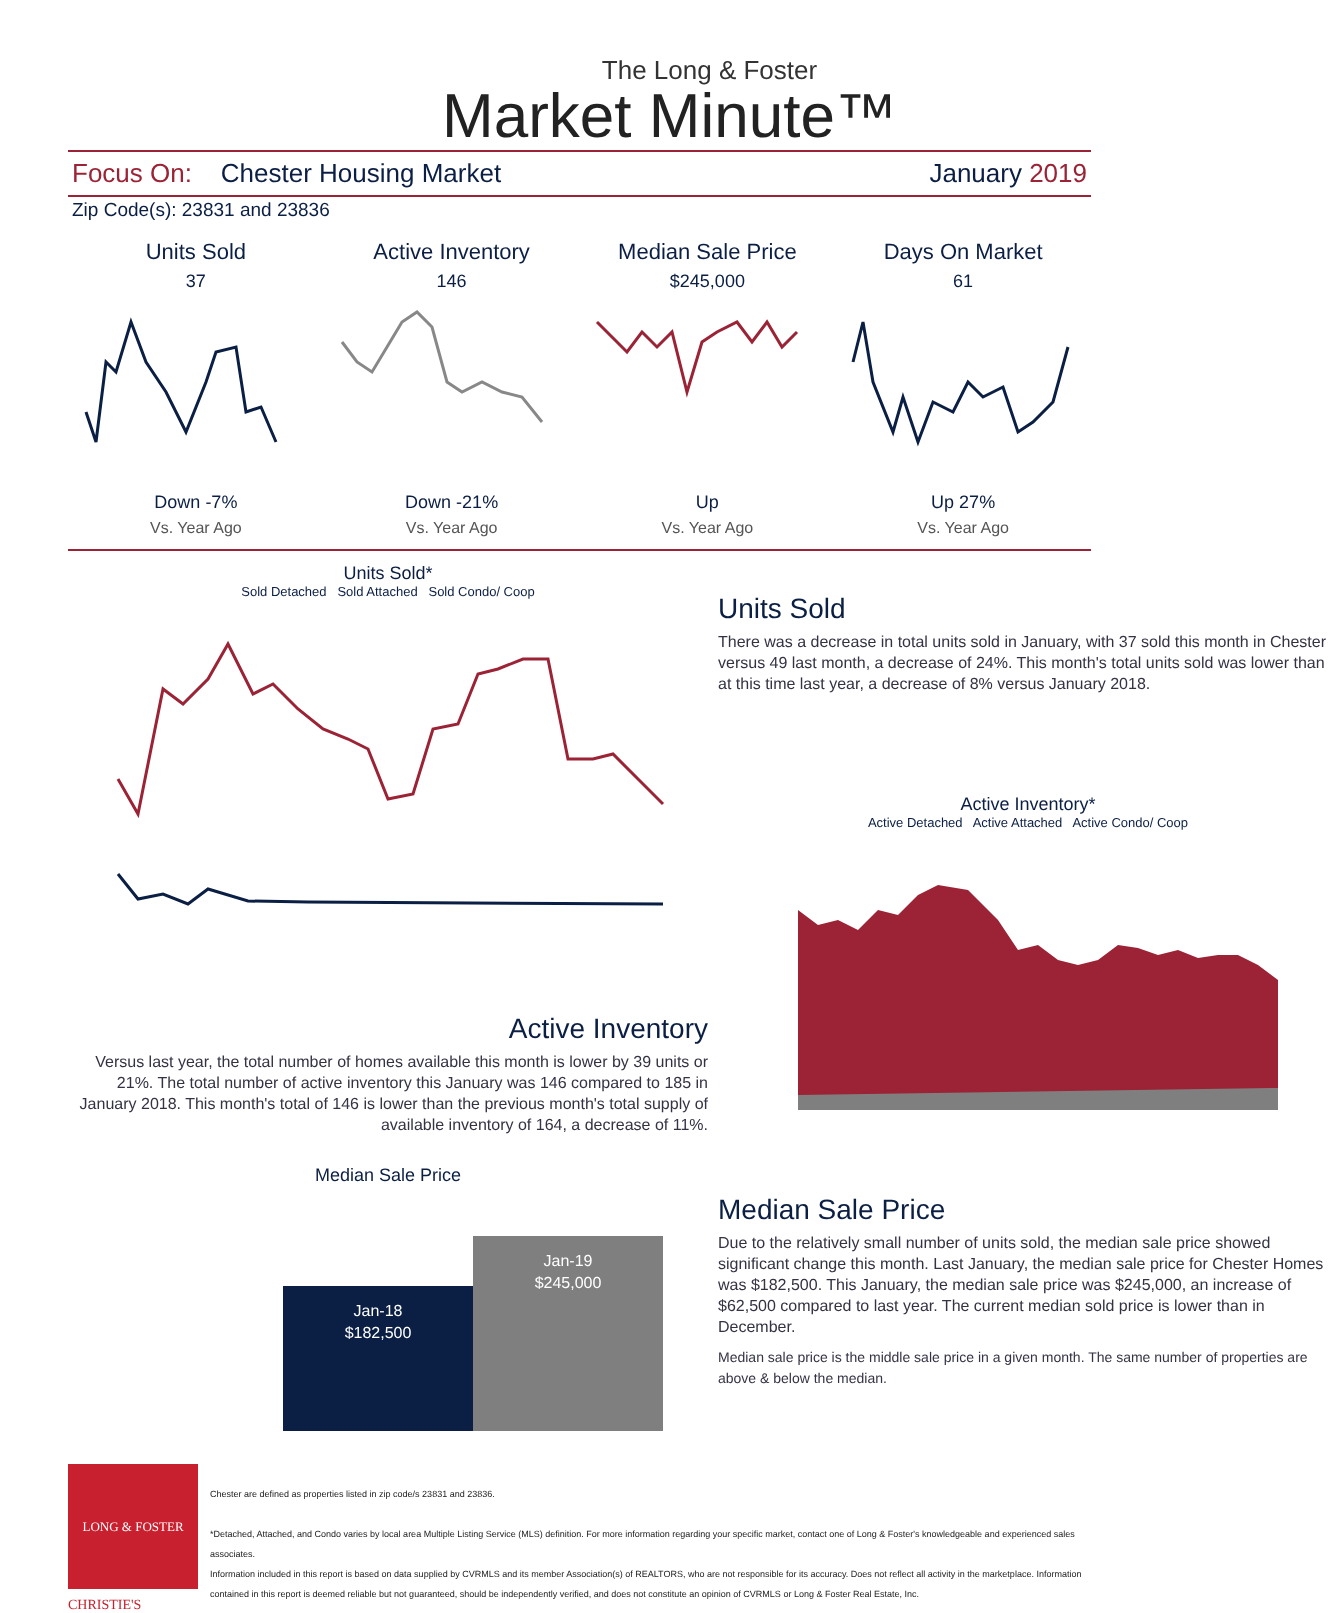The Long & Foster
Market Minute™
Focus On: Chester Housing Market January 2019
Zip Code(s): 23831 and 23836
Units Sold
37
Down -7%
Vs. Year Ago
Active Inventory
146
Down -21%
Vs. Year Ago
Median Sale Price
$245,000
Up
Vs. Year Ago
Days On Market
61
Up 27%
Vs. Year Ago
Units Sold*
Sold Detached Sold Attached Sold Condo/ Coop
Active Inventory
Versus last year, the total number of homes available this month is lower by 39 units or 21%. The total number of active inventory this January was 146 compared to 185 in January 2018. This month's total of 146 is lower than the previous month's total supply of available inventory of 164, a decrease of 11%.
Median Sale Price
Jan-18
$182,500
Jan-19
$245,000
Units Sold
There was a decrease in total units sold in January, with 37 sold this month in Chester versus 49 last month, a decrease of 24%. This month's total units sold was lower than at this time last year, a decrease of 8% versus January 2018.
Active Inventory*
Active Detached Active Attached Active Condo/ Coop
Median Sale Price
Due to the relatively small number of units sold, the median sale price showed significant change this month. Last January, the median sale price for Chester Homes was $182,500. This January, the median sale price was $245,000, an increase of $62,500 compared to last year. The current median sold price is lower than in December.
Median sale price is the middle sale price in a given month. The same number of properties are above & below the median.
LONG & FOSTER
CHRISTIE'S
Chester are defined as properties listed in zip code/s 23831 and 23836.
*Detached, Attached, and Condo varies by local area Multiple Listing Service (MLS) definition. For more information regarding your specific market, contact one of Long & Foster's knowledgeable and experienced sales associates.
Information included in this report is based on data supplied by CVRMLS and its member Association(s) of REALTORS, who are not responsible for its accuracy. Does not reflect all activity in the marketplace. Information contained in this report is deemed reliable but not guaranteed, should be independently verified, and does not constitute an opinion of CVRMLS or Long & Foster Real Estate, Inc.